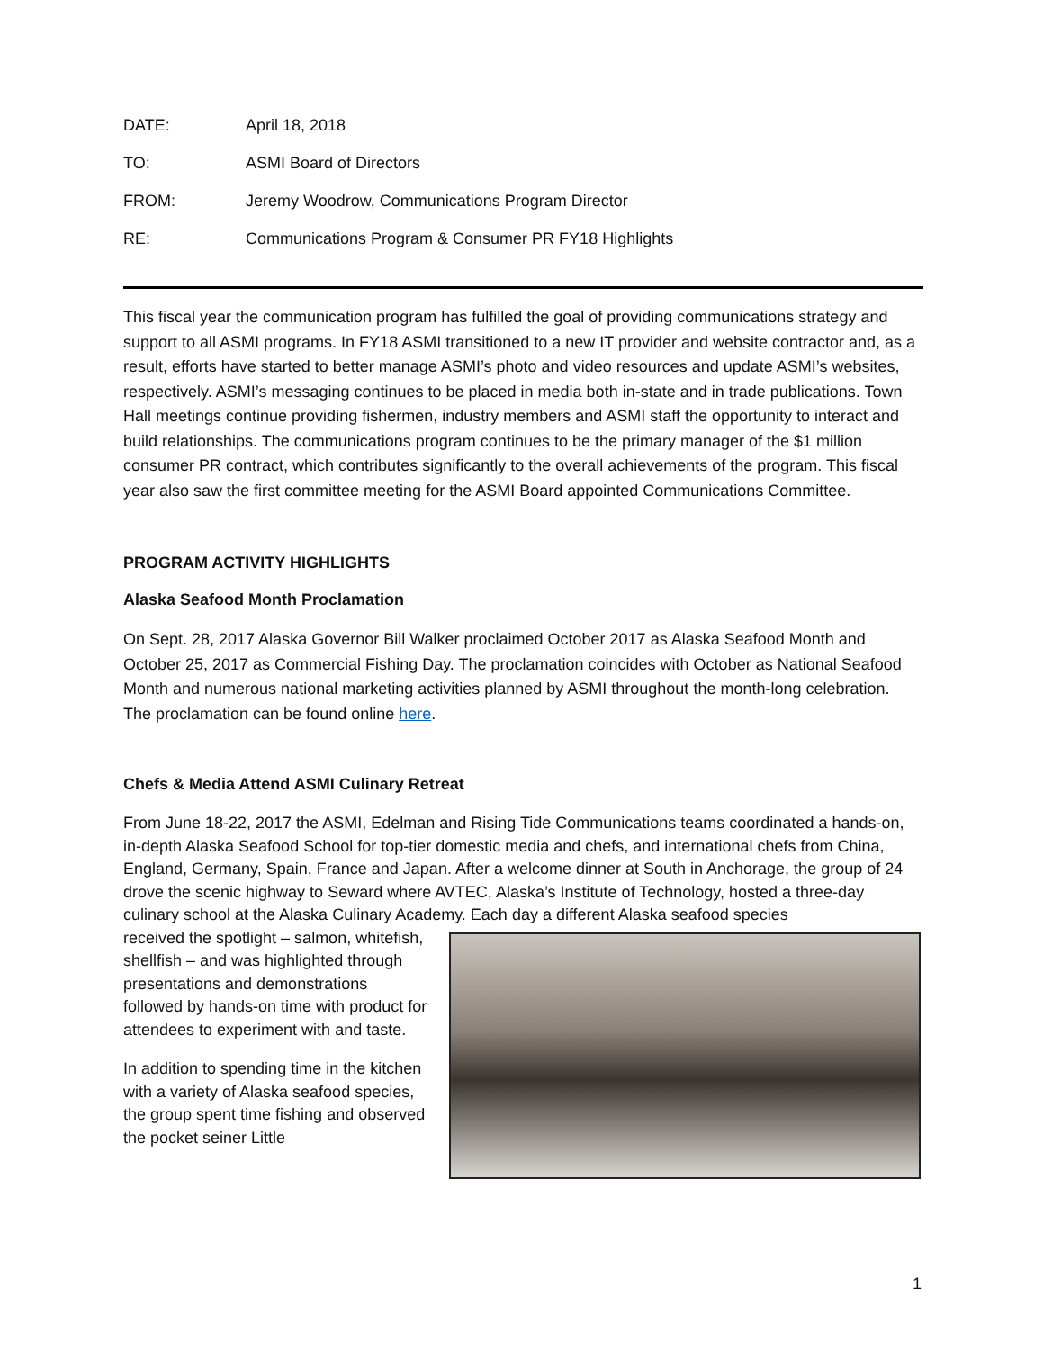DATE: April 18, 2018
TO: ASMI Board of Directors
FROM: Jeremy Woodrow, Communications Program Director
RE: Communications Program & Consumer PR FY18 Highlights
This fiscal year the communication program has fulfilled the goal of providing communications strategy and support to all ASMI programs. In FY18 ASMI transitioned to a new IT provider and website contractor and, as a result, efforts have started to better manage ASMI’s photo and video resources and update ASMI’s websites, respectively. ASMI’s messaging continues to be placed in media both in-state and in trade publications. Town Hall meetings continue providing fishermen, industry members and ASMI staff the opportunity to interact and build relationships. The communications program continues to be the primary manager of the $1 million consumer PR contract, which contributes significantly to the overall achievements of the program. This fiscal year also saw the first committee meeting for the ASMI Board appointed Communications Committee.
PROGRAM ACTIVITY HIGHLIGHTS
Alaska Seafood Month Proclamation
On Sept. 28, 2017 Alaska Governor Bill Walker proclaimed October 2017 as Alaska Seafood Month and October 25, 2017 as Commercial Fishing Day. The proclamation coincides with October as National Seafood Month and numerous national marketing activities planned by ASMI throughout the month-long celebration. The proclamation can be found online here.
Chefs & Media Attend ASMI Culinary Retreat
From June 18-22, 2017 the ASMI, Edelman and Rising Tide Communications teams coordinated a hands-on, in-depth Alaska Seafood School for top-tier domestic media and chefs, and international chefs from China, England, Germany, Spain, France and Japan. After a welcome dinner at South in Anchorage, the group of 24 drove the scenic highway to Seward where AVTEC, Alaska’s Institute of Technology, hosted a three-day culinary school at the Alaska Culinary Academy. Each day a different Alaska seafood species
received the spotlight – salmon, whitefish, shellfish – and was highlighted through presentations and demonstrations followed by hands-on time with product for attendees to experiment with and taste.
In addition to spending time in the kitchen with a variety of Alaska seafood species, the group spent time fishing and observed the pocket seiner Little
1